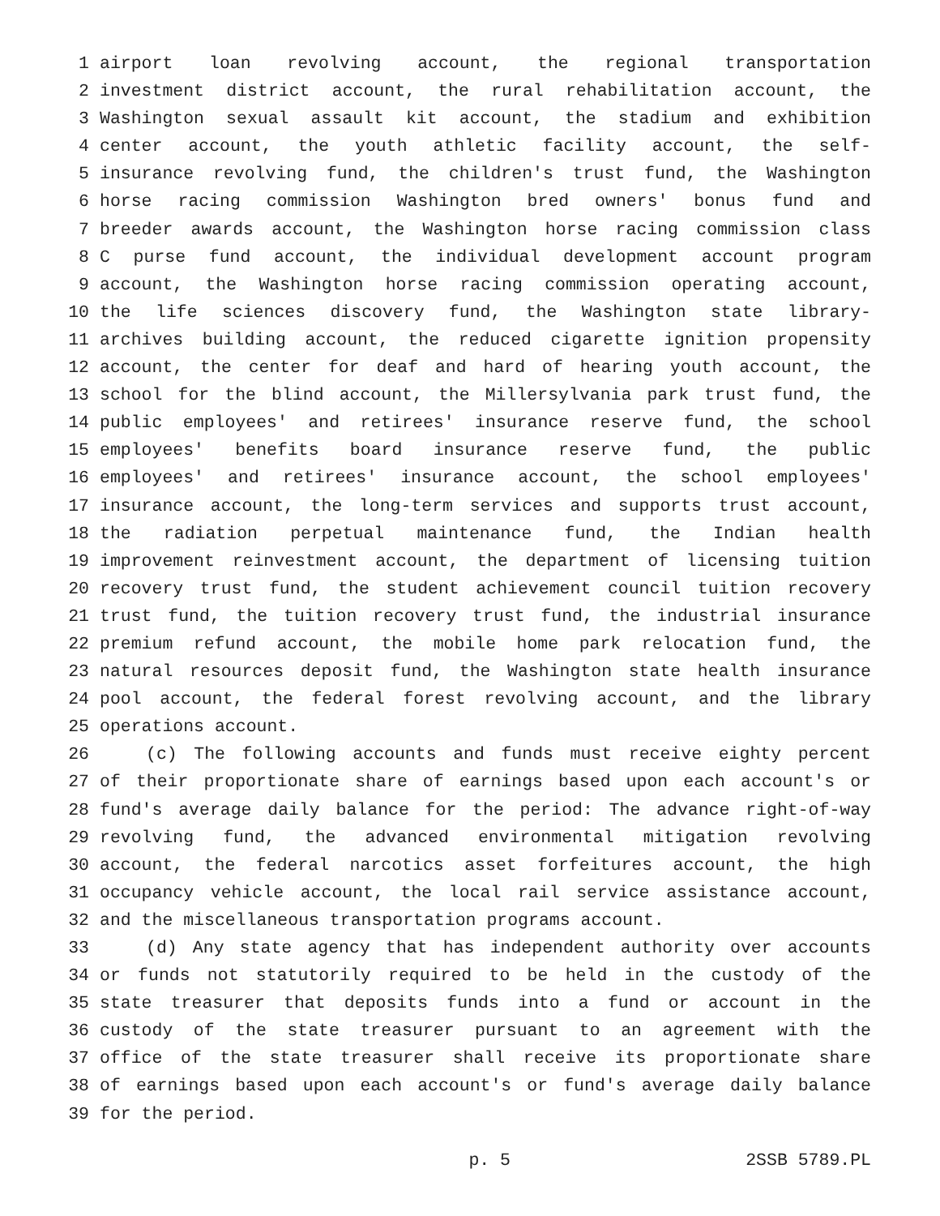1 airport loan revolving account, the regional transportation
2 investment district account, the rural rehabilitation account, the
3 Washington sexual assault kit account, the stadium and exhibition
4 center account, the youth athletic facility account, the self-
5 insurance revolving fund, the children's trust fund, the Washington
6 horse racing commission Washington bred owners' bonus fund and
7 breeder awards account, the Washington horse racing commission class
8 C purse fund account, the individual development account program
9 account, the Washington horse racing commission operating account,
10 the life sciences discovery fund, the Washington state library-
11 archives building account, the reduced cigarette ignition propensity
12 account, the center for deaf and hard of hearing youth account, the
13 school for the blind account, the Millersylvania park trust fund, the
14 public employees' and retirees' insurance reserve fund, the school
15 employees' benefits board insurance reserve fund, the public
16 employees' and retirees' insurance account, the school employees'
17 insurance account, the long-term services and supports trust account,
18 the radiation perpetual maintenance fund, the Indian health
19 improvement reinvestment account, the department of licensing tuition
20 recovery trust fund, the student achievement council tuition recovery
21 trust fund, the tuition recovery trust fund, the industrial insurance
22 premium refund account, the mobile home park relocation fund, the
23 natural resources deposit fund, the Washington state health insurance
24 pool account, the federal forest revolving account, and the library
25 operations account.
26 (c) The following accounts and funds must receive eighty percent
27 of their proportionate share of earnings based upon each account's or
28 fund's average daily balance for the period: The advance right-of-way
29 revolving fund, the advanced environmental mitigation revolving
30 account, the federal narcotics asset forfeitures account, the high
31 occupancy vehicle account, the local rail service assistance account,
32 and the miscellaneous transportation programs account.
33 (d) Any state agency that has independent authority over accounts
34 or funds not statutorily required to be held in the custody of the
35 state treasurer that deposits funds into a fund or account in the
36 custody of the state treasurer pursuant to an agreement with the
37 office of the state treasurer shall receive its proportionate share
38 of earnings based upon each account's or fund's average daily balance
39 for the period.
p. 5 2SSB 5789.PL